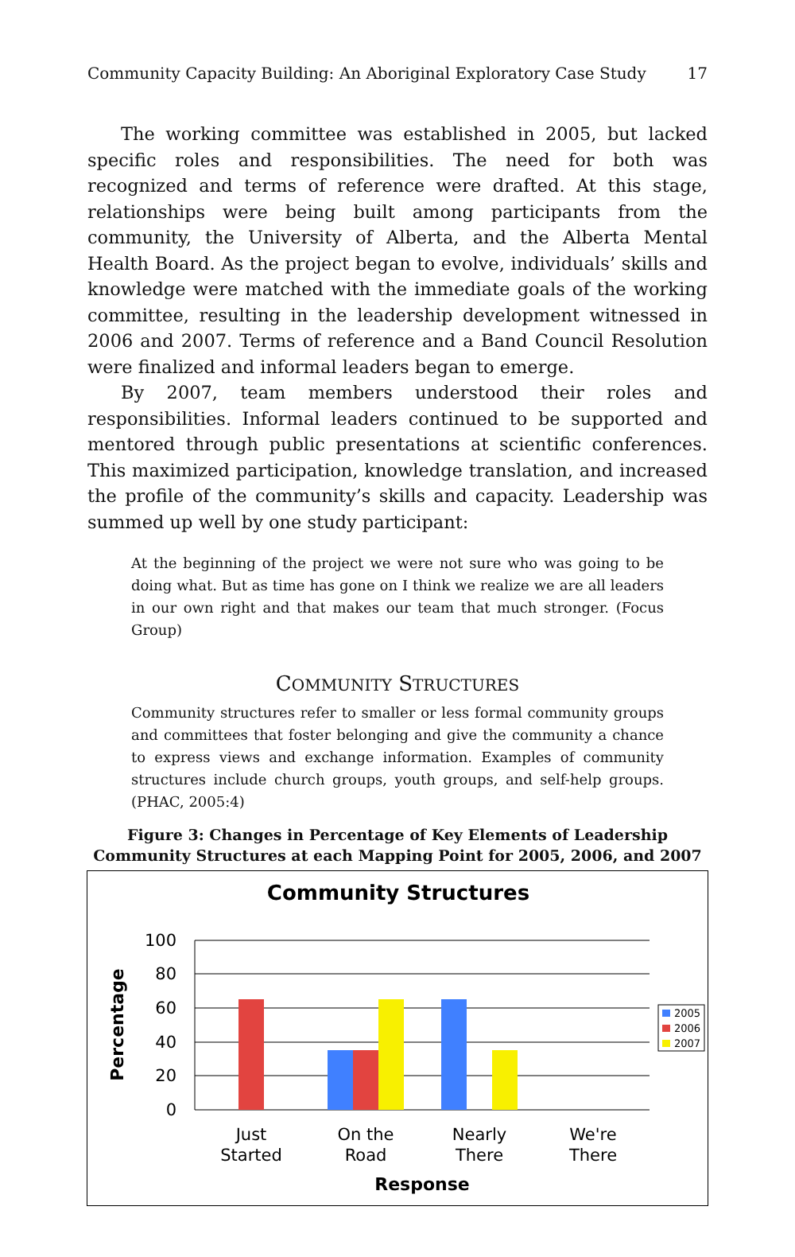Community Capacity Building: An Aboriginal Exploratory Case Study 17
The working committee was established in 2005, but lacked specific roles and responsibilities. The need for both was recognized and terms of reference were drafted. At this stage, relationships were being built among participants from the community, the University of Alberta, and the Alberta Mental Health Board. As the project began to evolve, individuals’ skills and knowledge were matched with the immediate goals of the working committee, resulting in the leadership development witnessed in 2006 and 2007. Terms of reference and a Band Council Resolution were finalized and informal leaders began to emerge.
By 2007, team members understood their roles and responsibilities. Informal leaders continued to be supported and mentored through public presentations at scientific conferences. This maximized participation, knowledge translation, and increased the profile of the community’s skills and capacity. Leadership was summed up well by one study participant:
At the beginning of the project we were not sure who was going to be doing what. But as time has gone on I think we realize we are all leaders in our own right and that makes our team that much stronger. (Focus Group)
COMMUNITY STRUCTURES
Community structures refer to smaller or less formal community groups and committees that foster belonging and give the community a chance to express views and exchange information. Examples of community structures include church groups, youth groups, and self-help groups. (PHAC, 2005:4)
Figure 3: Changes in Percentage of Key Elements of Leadership Community Structures at each Mapping Point for 2005, 2006, and 2007
Community Structures
100
80
60
40
20
0
Percentage
Just
Started
On the
Road
Nearly
There
We're
There
Response
2005
2006
2007